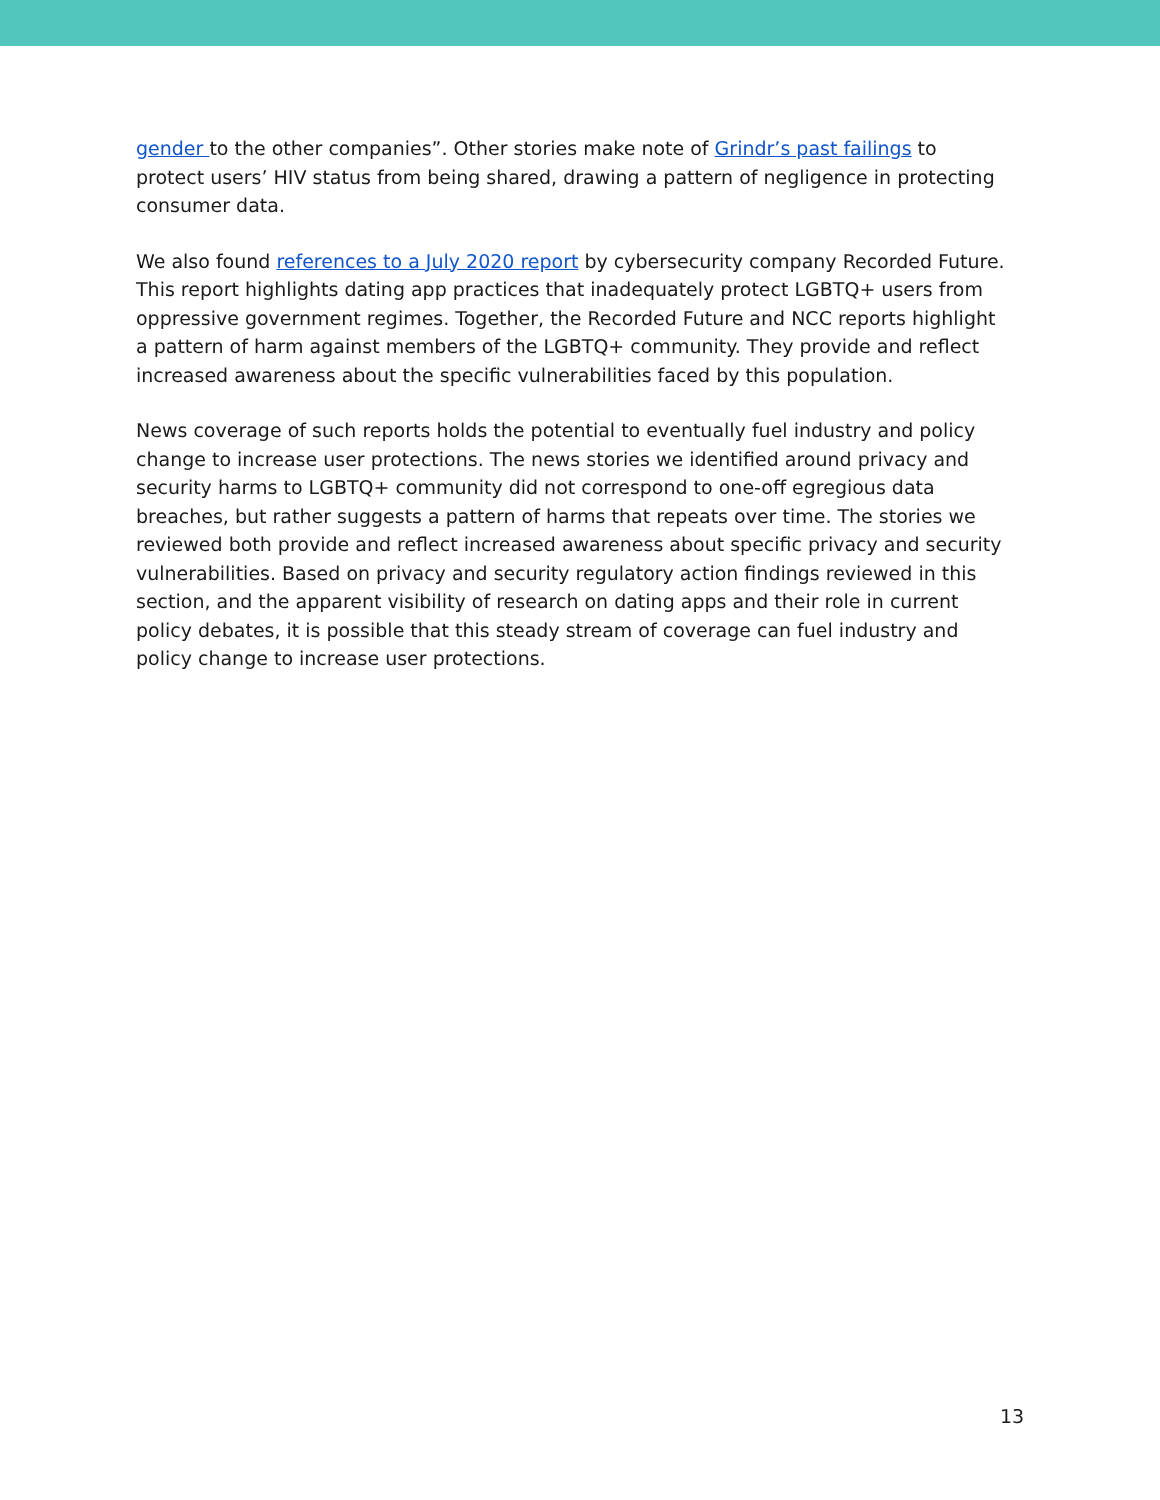gender to the other companies”. Other stories make note of Grindr’s past failings to protect users’ HIV status from being shared, drawing a pattern of negligence in protecting consumer data.
We also found references to a July 2020 report by cybersecurity company Recorded Future. This report highlights dating app practices that inadequately protect LGBTQ+ users from oppressive government regimes. Together, the Recorded Future and NCC reports highlight a pattern of harm against members of the LGBTQ+ community. They provide and reflect increased awareness about the specific vulnerabilities faced by this population.
News coverage of such reports holds the potential to eventually fuel industry and policy change to increase user protections. The news stories we identified around privacy and security harms to LGBTQ+ community did not correspond to one-off egregious data breaches, but rather suggests a pattern of harms that repeats over time. The stories we reviewed both provide and reflect increased awareness about specific privacy and security vulnerabilities. Based on privacy and security regulatory action findings reviewed in this section, and the apparent visibility of research on dating apps and their role in current policy debates, it is possible that this steady stream of coverage can fuel industry and policy change to increase user protections.
13